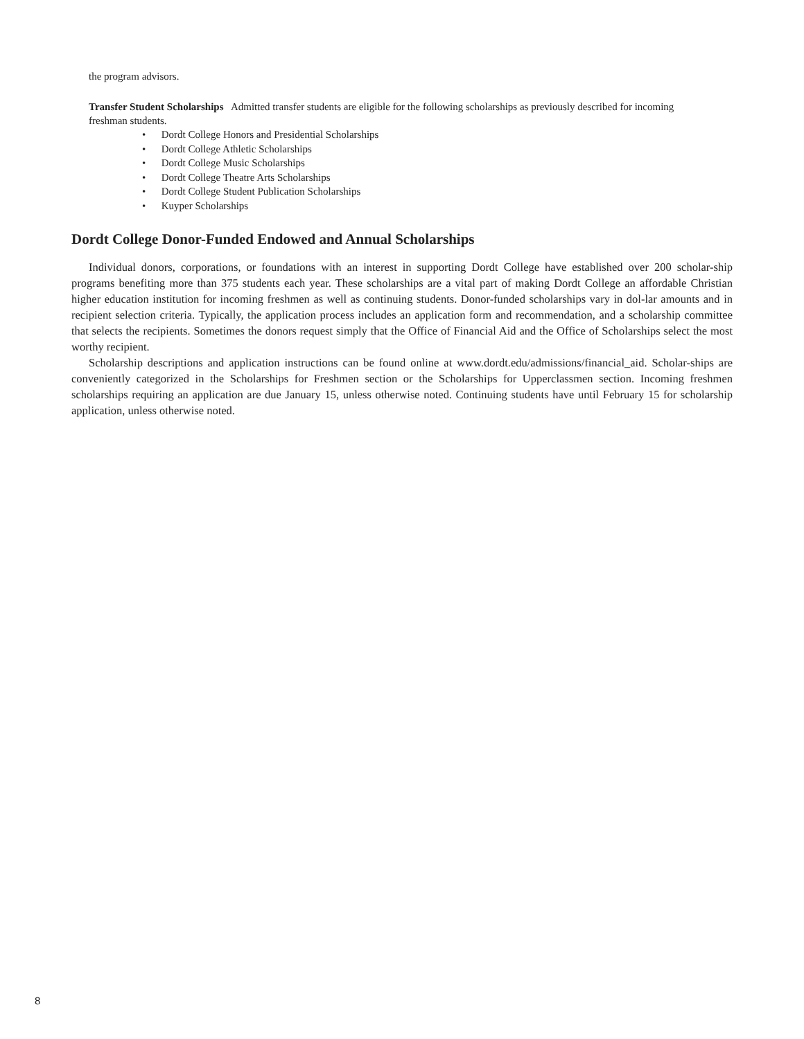the program advisors.
Transfer Student Scholarships Admitted transfer students are eligible for the following scholarships as previously described for incoming
freshman students.
• Dordt College Honors and Presidential Scholarships
• Dordt College Athletic Scholarships
• Dordt College Music Scholarships
• Dordt College Theatre Arts Scholarships
• Dordt College Student Publication Scholarships
• Kuyper Scholarships
Dordt College Donor-Funded Endowed and Annual Scholarships
Individual donors, corporations, or foundations with an interest in supporting Dordt College have established over 200 scholar-ship programs benefiting more than 375 students each year. These scholarships are a vital part of making Dordt College an affordable Christian higher education institution for incoming freshmen as well as continuing students. Donor-funded scholarships vary in dol-lar amounts and in recipient selection criteria. Typically, the application process includes an application form and recommendation, and a scholarship committee that selects the recipients. Sometimes the donors request simply that the Office of Financial Aid and the Office of Scholarships select the most worthy recipient.
Scholarship descriptions and application instructions can be found online at www.dordt.edu/admissions/financial_aid. Scholar-ships are conveniently categorized in the Scholarships for Freshmen section or the Scholarships for Upperclassmen section. Incoming freshmen scholarships requiring an application are due January 15, unless otherwise noted. Continuing students have until February 15 for scholarship application, unless otherwise noted.
8